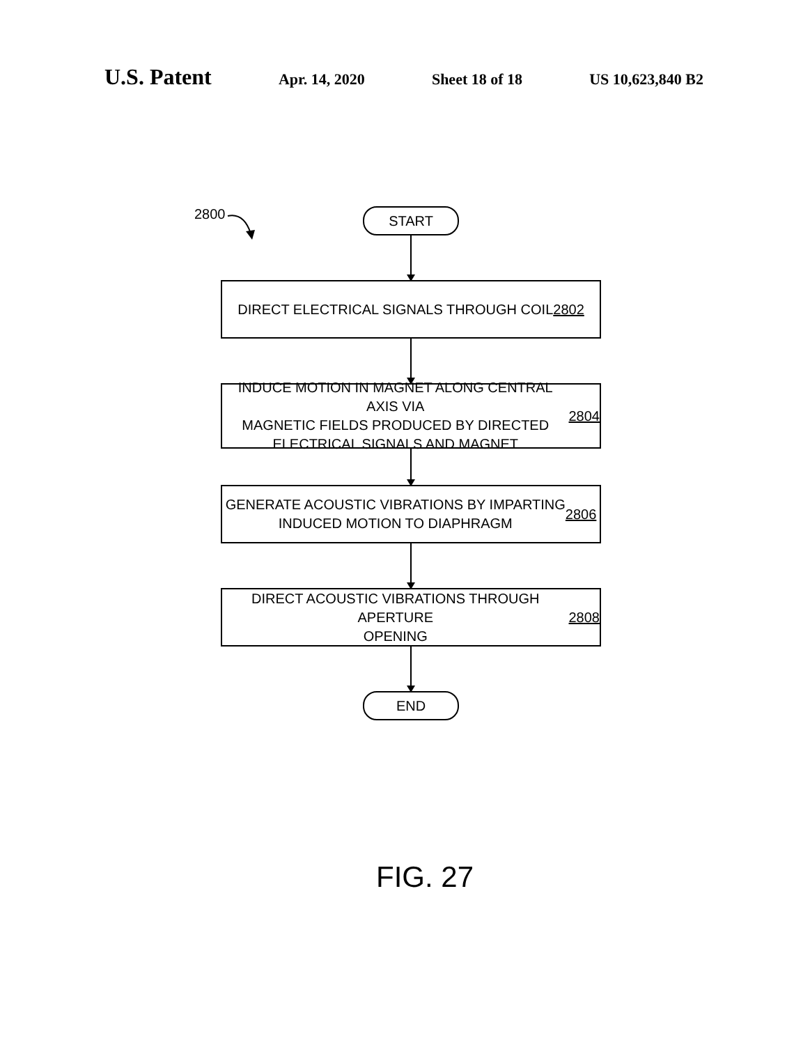U.S. Patent Apr. 14, 2020 Sheet 18 of 18 US 10,623,840 B2
2800
START
DIRECT ELECTRICAL SIGNALS THROUGH COIL 2802
INDUCE MOTION IN MAGNET ALONG CENTRAL AXIS VIA
MAGNETIC FIELDS PRODUCED BY DIRECTED
ELECTRICAL SIGNALS AND MAGNET 2804
GENERATE ACOUSTIC VIBRATIONS BY IMPARTING
INDUCED MOTION TO DIAPHRAGM 2806
DIRECT ACOUSTIC VIBRATIONS THROUGH APERTURE
OPENING 2808
END
FIG. 27